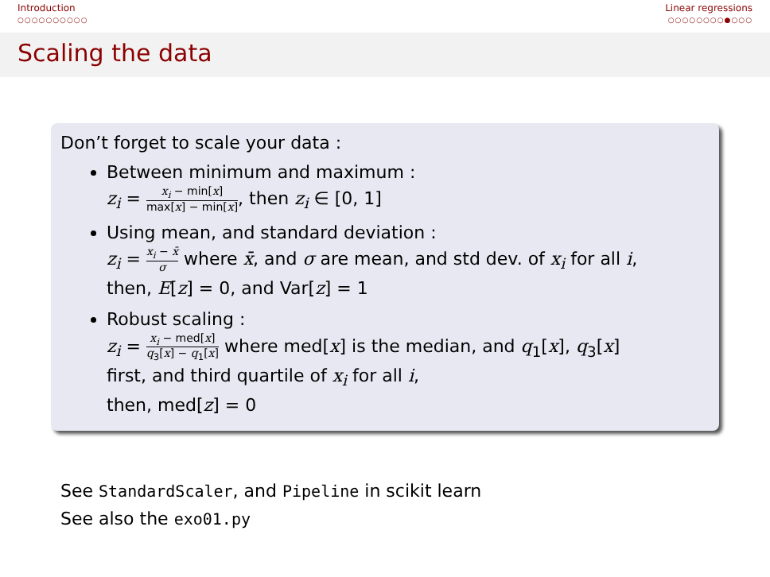Introduction
○○○○○○○○○○
Linear regressions
○○○○○○○○●○○○
Scaling the data
Don’t forget to scale your data :
Between minimum and maximum :
z<sub>i</sub> = x<sub>i</sub> − min[x] max[x] − min[x], then z<sub>i</sub> ∈ [0, 1]
Using mean, and standard deviation :
z<sub>i</sub> = x<sub>i</sub> − x̄ σ where x̄, and σ are mean, and std dev. of x<sub>i</sub> for all i,
then, E[z] = 0, and Var[z] = 1
Robust scaling :
z<sub>i</sub> = x<sub>i</sub> − med[x] q<sub>3</sub>[x] − q<sub>1</sub>[x] where med[x] is the median, and q<sub>1</sub>[x], q<sub>3</sub>[x]
first, and third quartile of x<sub>i</sub> for all i,
then, med[z] = 0
See StandardScaler, and Pipeline in scikit learn
See also the exo01.py